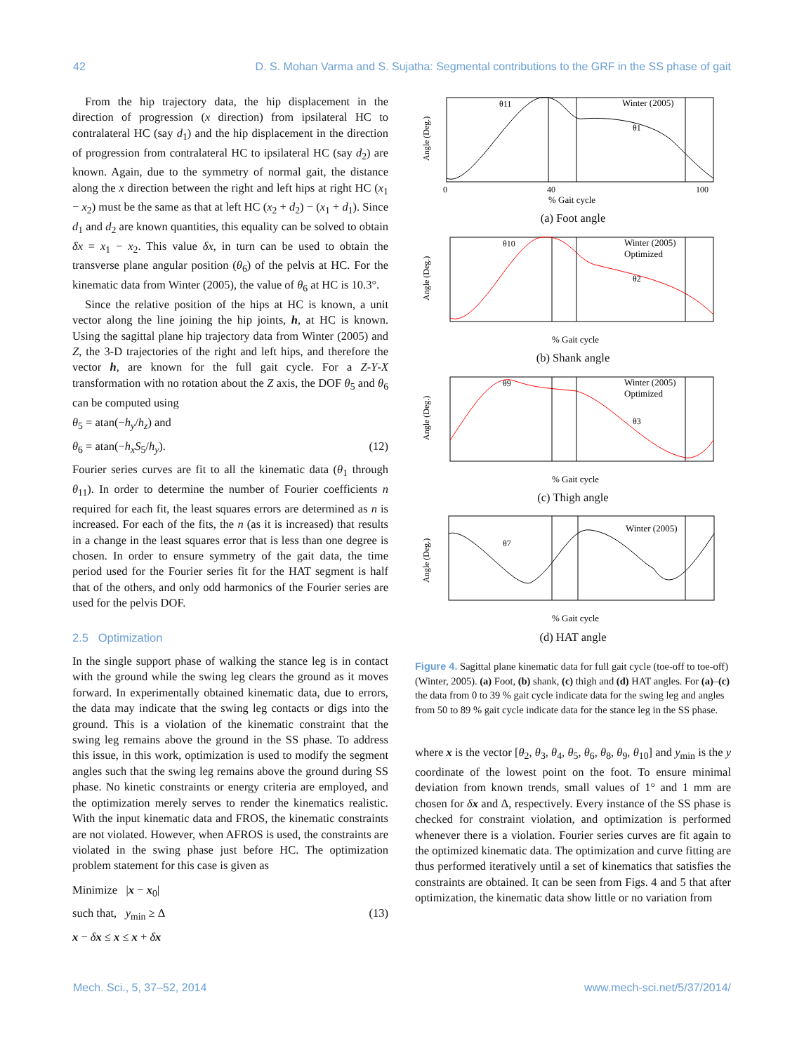42 D. S. Mohan Varma and S. Sujatha: Segmental contributions to the GRF in the SS phase of gait
From the hip trajectory data, the hip displacement in the direction of progression (x direction) from ipsilateral HC to contralateral HC (say d<sub>1</sub>) and the hip displacement in the direction of progression from contralateral HC to ipsilateral HC (say d<sub>2</sub>) are known. Again, due to the symmetry of normal gait, the distance along the x direction between the right and left hips at right HC (x<sub>1</sub> − x<sub>2</sub>) must be the same as that at left HC (x<sub>2</sub> + d<sub>2</sub>) − (x<sub>1</sub> + d<sub>1</sub>). Since d<sub>1</sub> and d<sub>2</sub> are known quantities, this equality can be solved to obtain δx = x<sub>1</sub> − x<sub>2</sub>. This value δx, in turn can be used to obtain the transverse plane angular position (θ<sub>6</sub>) of the pelvis at HC. For the kinematic data from Winter (2005), the value of θ<sub>6</sub> at HC is 10.3°.
Since the relative position of the hips at HC is known, a unit vector along the line joining the hip joints, h, at HC is known. Using the sagittal plane hip trajectory data from Winter (2005) and Z, the 3-D trajectories of the right and left hips, and therefore the vector h, are known for the full gait cycle. For a Z-Y-X transformation with no rotation about the Z axis, the DOF θ<sub>5</sub> and θ<sub>6</sub> can be computed using
θ<sub>5</sub> = atan(−h<sub>y</sub>/h<sub>z</sub>) and
θ<sub>6</sub> = atan(−h<sub>x</sub> S<sub>5</sub>/h<sub>y</sub>). (12)
Fourier series curves are fit to all the kinematic data (θ<sub>1</sub> through θ<sub>11</sub>). In order to determine the number of Fourier coefficients n required for each fit, the least squares errors are determined as n is increased. For each of the fits, the n (as it is increased) that results in a change in the least squares error that is less than one degree is chosen. In order to ensure symmetry of the gait data, the time period used for the Fourier series fit for the HAT segment is half that of the others, and only odd harmonics of the Fourier series are used for the pelvis DOF.
2.5 Optimization
In the single support phase of walking the stance leg is in contact with the ground while the swing leg clears the ground as it moves forward. In experimentally obtained kinematic data, due to errors, the data may indicate that the swing leg contacts or digs into the ground. This is a violation of the kinematic constraint that the swing leg remains above the ground in the SS phase. To address this issue, in this work, optimization is used to modify the segment angles such that the swing leg remains above the ground during SS phase. No kinetic constraints or energy criteria are employed, and the optimization merely serves to render the kinematics realistic. With the input kinematic data and FROS, the kinematic constraints are not violated. However, when AFROS is used, the constraints are violated in the swing phase just before HC. The optimization problem statement for this case is given as
Minimize |x − x<sub>0</sub>|
such that, y<sub>min</sub> ≥ Δ (13)
x − δx ≤ x ≤ x + δx
θ11
θ1
Winter (2005)
Angle (Deg.)
0
40
100
% Gait cycle
(a) Foot angle
θ10
θ2
Winter (2005)
Optimized
Angle (Deg.)
% Gait cycle
(b) Shank angle
θ9
θ3
Winter (2005)
Optimized
Angle (Deg.)
% Gait cycle
(c) Thigh angle
θ7
Winter (2005)
Angle (Deg.)
% Gait cycle
(d) HAT angle
Figure 4. Sagittal plane kinematic data for full gait cycle (toe-off to toe-off) (Winter, 2005). (a) Foot, (b) shank, (c) thigh and (d) HAT angles. For (a)–(c) the data from 0 to 39 % gait cycle indicate data for the swing leg and angles from 50 to 89 % gait cycle indicate data for the stance leg in the SS phase.
where x is the vector [θ<sub>2</sub>, θ<sub>3</sub>, θ<sub>4</sub>, θ<sub>5</sub>, θ<sub>6</sub>, θ<sub>8</sub>, θ<sub>9</sub>, θ<sub>10</sub>] and y<sub>min</sub> is the y coordinate of the lowest point on the foot. To ensure minimal deviation from known trends, small values of 1° and 1 mm are chosen for δx and Δ, respectively. Every instance of the SS phase is checked for constraint violation, and optimization is performed whenever there is a violation. Fourier series curves are fit again to the optimized kinematic data. The optimization and curve fitting are thus performed iteratively until a set of kinematics that satisfies the constraints are obtained. It can be seen from Figs. 4 and 5 that after optimization, the kinematic data show little or no variation from
Mech. Sci., 5, 37–52, 2014 www.mech-sci.net/5/37/2014/